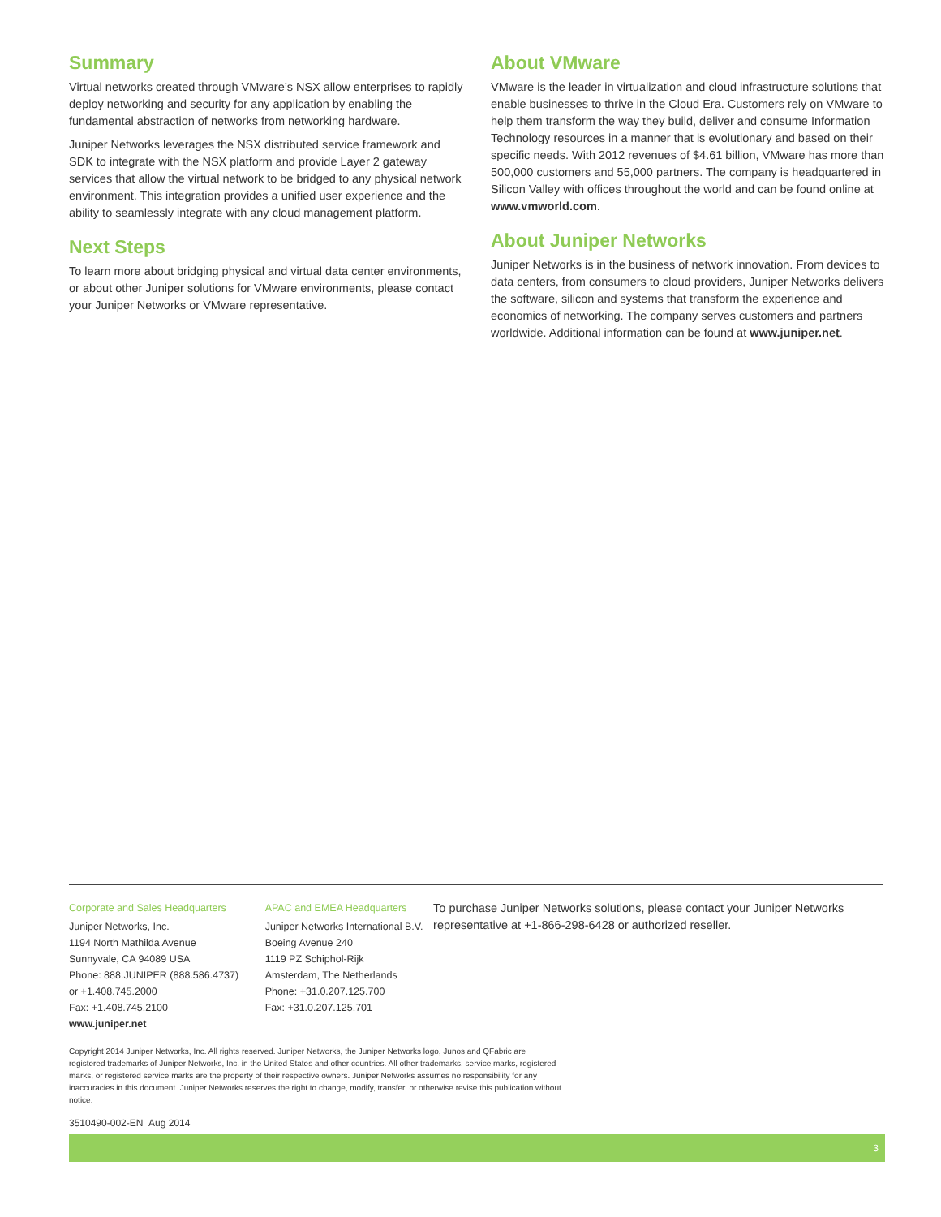Summary
Virtual networks created through VMware’s NSX allow enterprises to rapidly deploy networking and security for any application by enabling the fundamental abstraction of networks from networking hardware.
Juniper Networks leverages the NSX distributed service framework and SDK to integrate with the NSX platform and provide Layer 2 gateway services that allow the virtual network to be bridged to any physical network environment. This integration provides a unified user experience and the ability to seamlessly integrate with any cloud management platform.
Next Steps
To learn more about bridging physical and virtual data center environments, or about other Juniper solutions for VMware environments, please contact your Juniper Networks or VMware representative.
About VMware
VMware is the leader in virtualization and cloud infrastructure solutions that enable businesses to thrive in the Cloud Era. Customers rely on VMware to help them transform the way they build, deliver and consume Information Technology resources in a manner that is evolutionary and based on their specific needs. With 2012 revenues of $4.61 billion, VMware has more than 500,000 customers and 55,000 partners. The company is headquartered in Silicon Valley with offices throughout the world and can be found online at www.vmworld.com.
About Juniper Networks
Juniper Networks is in the business of network innovation. From devices to data centers, from consumers to cloud providers, Juniper Networks delivers the software, silicon and systems that transform the experience and economics of networking. The company serves customers and partners worldwide. Additional information can be found at www.juniper.net.
Corporate and Sales Headquarters
Juniper Networks, Inc.
1194 North Mathilda Avenue
Sunnyvale, CA 94089 USA
Phone: 888.JUNIPER (888.586.4737)
or +1.408.745.2000
Fax: +1.408.745.2100
www.juniper.net
APAC and EMEA Headquarters
Juniper Networks International B.V.
Boeing Avenue 240
1119 PZ Schiphol-Rijk
Amsterdam, The Netherlands
Phone: +31.0.207.125.700
Fax: +31.0.207.125.701
To purchase Juniper Networks solutions, please contact your Juniper Networks representative at +1-866-298-6428 or authorized reseller.
Copyright 2014 Juniper Networks, Inc. All rights reserved. Juniper Networks, the Juniper Networks logo, Junos and QFabric are registered trademarks of Juniper Networks, Inc. in the United States and other countries. All other trademarks, service marks, registered marks, or registered service marks are the property of their respective owners. Juniper Networks assumes no responsibility for any inaccuracies in this document. Juniper Networks reserves the right to change, modify, transfer, or otherwise revise this publication without notice.
3510490-002-EN Aug 2014
3